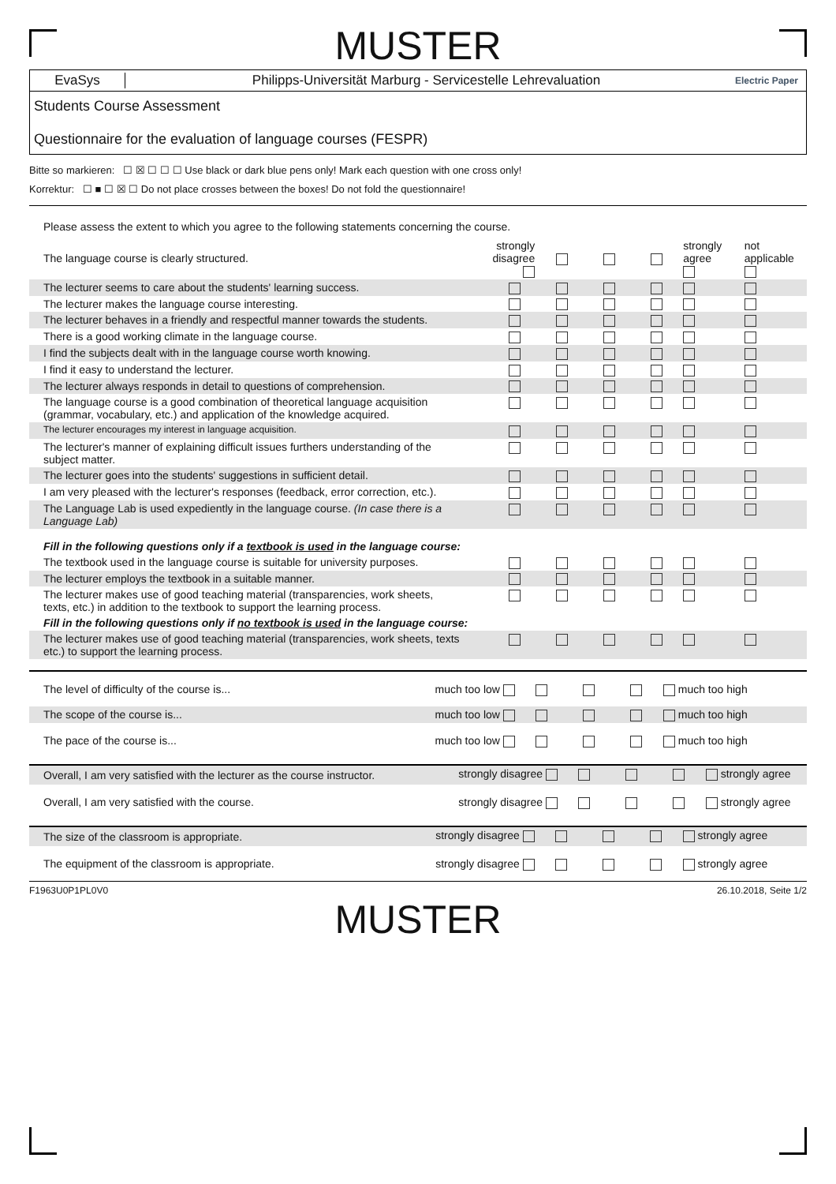MUSTER
EvaSys
Philipps-Universität Marburg - Servicestelle Lehrevaluation
Electric Paper
Students Course Assessment
Questionnaire for the evaluation of language courses (FESPR)
Bitte so markieren: ☐ ☒ ☐ ☐ ☐ Use black or dark blue pens only! Mark each question with one cross only!
Korrektur: ☐ ■ ☐ ☒ ☐ Do not place crosses between the boxes! Do not fold the questionnaire!
Please assess the extent to which you agree to the following statements concerning the course.
| The language course is clearly structured. | strongly disagree | | | | | strongly agree | not applicable |
| The lecturer seems to care about the students' learning success. | | | | | | | |
| The lecturer makes the language course interesting. | | | | | | | |
| The lecturer behaves in a friendly and respectful manner towards the students. | | | | | | | |
| There is a good working climate in the language course. | | | | | | | |
| I find the subjects dealt with in the language course worth knowing. | | | | | | | |
| I find it easy to understand the lecturer. | | | | | | | |
| The lecturer always responds in detail to questions of comprehension. | | | | | | | |
| The language course is a good combination of theoretical language acquisition (grammar, vocabulary, etc.) and application of the knowledge acquired. | | | | | | | |
| The lecturer encourages my interest in language acquisition. | | | | | | | |
| The lecturer's manner of explaining difficult issues furthers understanding of the subject matter. | | | | | | | |
| The lecturer goes into the students' suggestions in sufficient detail. | | | | | | | |
| I am very pleased with the lecturer's responses (feedback, error correction, etc.). | | | | | | | |
| The Language Lab is used expediently in the language course. (In case there is a Language Lab) | | | | | | | |
| Fill in the following questions only if a textbook is used in the language course: | | | | | | | |
| The textbook used in the language course is suitable for university purposes. | | | | | | | |
| The lecturer employs the textbook in a suitable manner. | | | | | | | |
| The lecturer makes use of good teaching material (transparencies, work sheets, texts, etc.) in addition to the textbook to support the learning process. | | | | | | | |
| Fill in the following questions only if no textbook is used in the language course: | | | | | | | |
| The lecturer makes use of good teaching material (transparencies, work sheets, texts etc.) to support the learning process. | | | | | | | |
| The level of difficulty of the course is... | much too low | | | | much too high |
| The scope of the course is... | much too low | | | | much too high |
| The pace of the course is... | much too low | | | | much too high |
| Overall, I am very satisfied with the lecturer as the course instructor. | strongly disagree | | | | strongly agree |
| Overall, I am very satisfied with the course. | strongly disagree | | | | strongly agree |
| The size of the classroom is appropriate. | strongly disagree | | | | strongly agree |
| The equipment of the classroom is appropriate. | strongly disagree | | | | strongly agree |
F1963U0P1PL0V0 26.10.2018, Seite 1/2
MUSTER